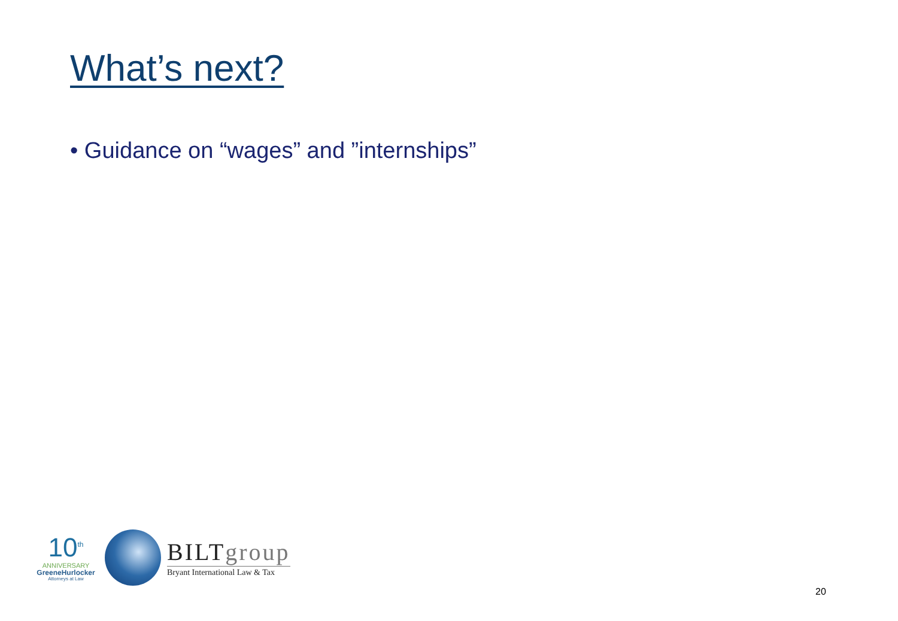What’s next?
• Guidance on “wages” and ”internships”
10<sup>th</sup>
ANNIVERSARY
GreeneHurlocker
Attorneys at Law
BILTgroup
Bryant International Law & Tax
20